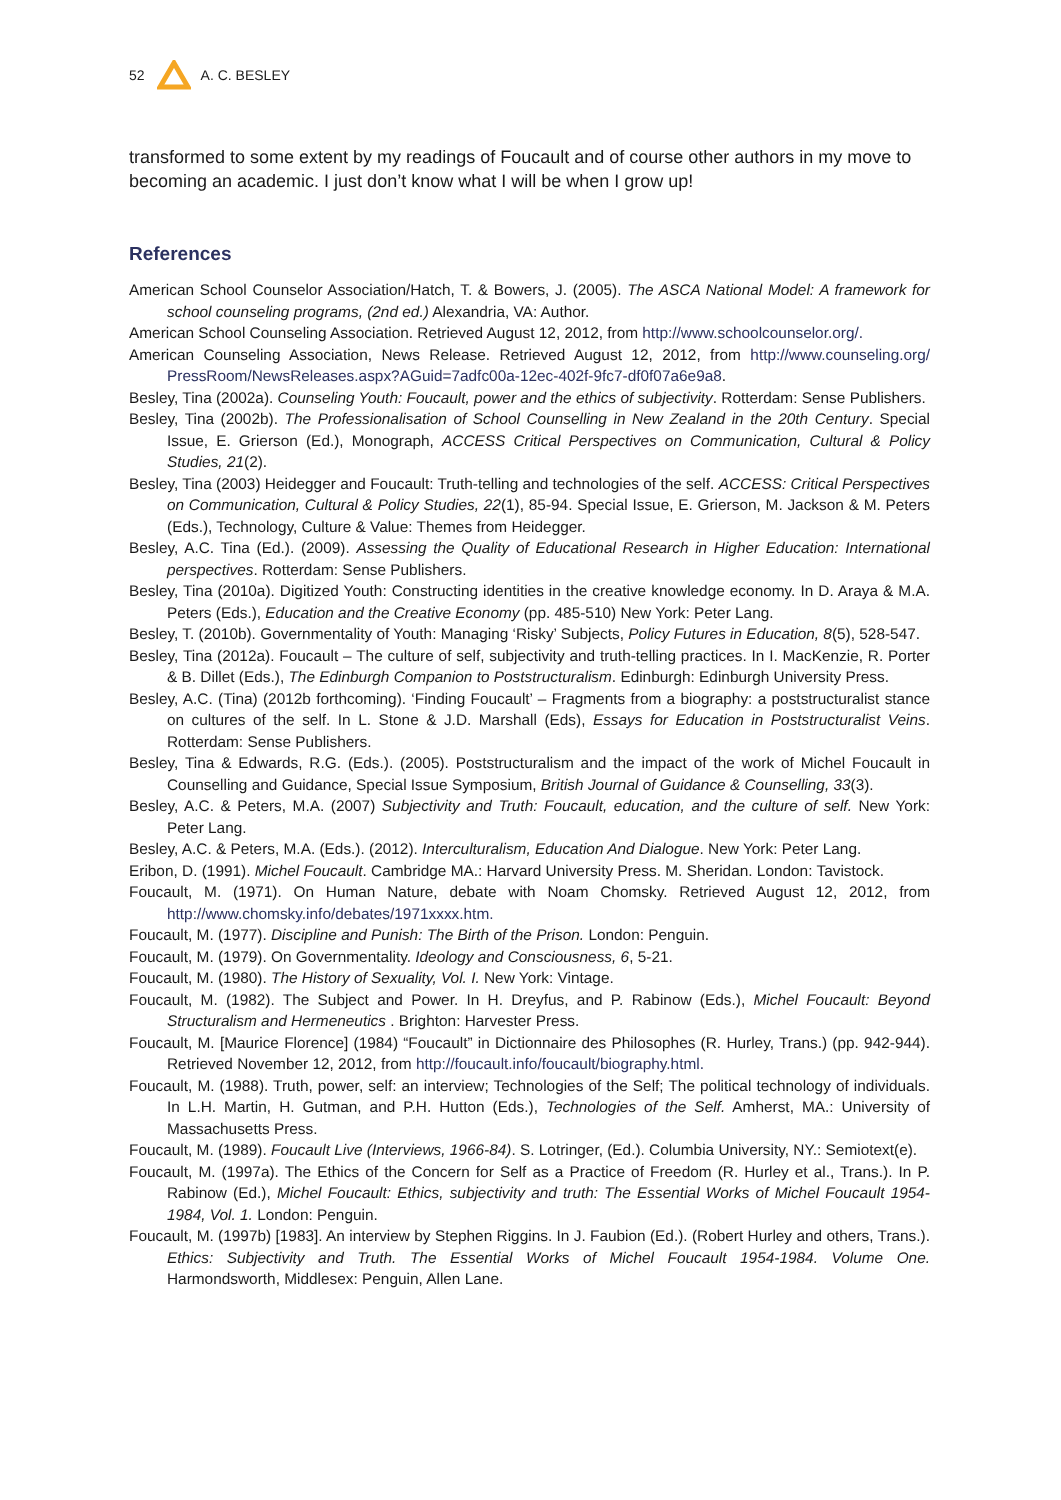52 A. C. BESLEY
transformed to some extent by my readings of Foucault and of course other authors in my move to becoming an academic. I just don’t know what I will be when I grow up!
References
American School Counselor Association/Hatch, T. & Bowers, J. (2005). The ASCA National Model: A framework for school counseling programs, (2nd ed.) Alexandria, VA: Author.
American School Counseling Association. Retrieved August 12, 2012, from http://www.schoolcounselor.org/.
American Counseling Association, News Release. Retrieved August 12, 2012, from http://www.counseling.org/ PressRoom/NewsReleases.aspx?AGuid=7adfc00a-12ec-402f-9fc7-df0f07a6e9a8.
Besley, Tina (2002a). Counseling Youth: Foucault, power and the ethics of subjectivity. Rotterdam: Sense Publishers.
Besley, Tina (2002b). The Professionalisation of School Counselling in New Zealand in the 20th Century. Special Issue, E. Grierson (Ed.), Monograph, ACCESS Critical Perspectives on Communication, Cultural & Policy Studies, 21(2).
Besley, Tina (2003) Heidegger and Foucault: Truth-telling and technologies of the self. ACCESS: Critical Perspectives on Communication, Cultural & Policy Studies, 22(1), 85-94. Special Issue, E. Grierson, M. Jackson & M. Peters (Eds.), Technology, Culture & Value: Themes from Heidegger.
Besley, A.C. Tina (Ed.). (2009). Assessing the Quality of Educational Research in Higher Education: International perspectives. Rotterdam: Sense Publishers.
Besley, Tina (2010a). Digitized Youth: Constructing identities in the creative knowledge economy. In D. Araya & M.A. Peters (Eds.), Education and the Creative Economy (pp. 485-510) New York: Peter Lang.
Besley, T. (2010b). Governmentality of Youth: Managing ‘Risky’ Subjects, Policy Futures in Education, 8(5), 528-547.
Besley, Tina (2012a). Foucault – The culture of self, subjectivity and truth-telling practices. In I. MacKenzie, R. Porter & B. Dillet (Eds.), The Edinburgh Companion to Poststructuralism. Edinburgh: Edinburgh University Press.
Besley, A.C. (Tina) (2012b forthcoming). ‘Finding Foucault’ – Fragments from a biography: a poststructuralist stance on cultures of the self. In L. Stone & J.D. Marshall (Eds), Essays for Education in Poststructuralist Veins. Rotterdam: Sense Publishers.
Besley, Tina & Edwards, R.G. (Eds.). (2005). Poststructuralism and the impact of the work of Michel Foucault in Counselling and Guidance, Special Issue Symposium, British Journal of Guidance & Counselling, 33(3).
Besley, A.C. & Peters, M.A. (2007) Subjectivity and Truth: Foucault, education, and the culture of self. New York: Peter Lang.
Besley, A.C. & Peters, M.A. (Eds.). (2012). Interculturalism, Education And Dialogue. New York: Peter Lang.
Eribon, D. (1991). Michel Foucault. Cambridge MA.: Harvard University Press. M. Sheridan. London: Tavistock.
Foucault, M. (1971). On Human Nature, debate with Noam Chomsky. Retrieved August 12, 2012, from http://www.chomsky.info/debates/1971xxxx.htm.
Foucault, M. (1977). Discipline and Punish: The Birth of the Prison. London: Penguin.
Foucault, M. (1979). On Governmentality. Ideology and Consciousness, 6, 5-21.
Foucault, M. (1980). The History of Sexuality, Vol. I. New York: Vintage.
Foucault, M. (1982). The Subject and Power. In H. Dreyfus, and P. Rabinow (Eds.), Michel Foucault: Beyond Structuralism and Hermeneutics . Brighton: Harvester Press.
Foucault, M. [Maurice Florence] (1984) “Foucault” in Dictionnaire des Philosophes (R. Hurley, Trans.) (pp. 942-944). Retrieved November 12, 2012, from http://foucault.info/foucault/biography.html.
Foucault, M. (1988). Truth, power, self: an interview; Technologies of the Self; The political technology of individuals. In L.H. Martin, H. Gutman, and P.H. Hutton (Eds.), Technologies of the Self. Amherst, MA.: University of Massachusetts Press.
Foucault, M. (1989). Foucault Live (Interviews, 1966-84). S. Lotringer, (Ed.). Columbia University, NY.: Semiotext(e).
Foucault, M. (1997a). The Ethics of the Concern for Self as a Practice of Freedom (R. Hurley et al., Trans.). In P. Rabinow (Ed.), Michel Foucault: Ethics, subjectivity and truth: The Essential Works of Michel Foucault 1954-1984, Vol. 1. London: Penguin.
Foucault, M. (1997b) [1983]. An interview by Stephen Riggins. In J. Faubion (Ed.). (Robert Hurley and others, Trans.). Ethics: Subjectivity and Truth. The Essential Works of Michel Foucault 1954-1984. Volume One. Harmondsworth, Middlesex: Penguin, Allen Lane.